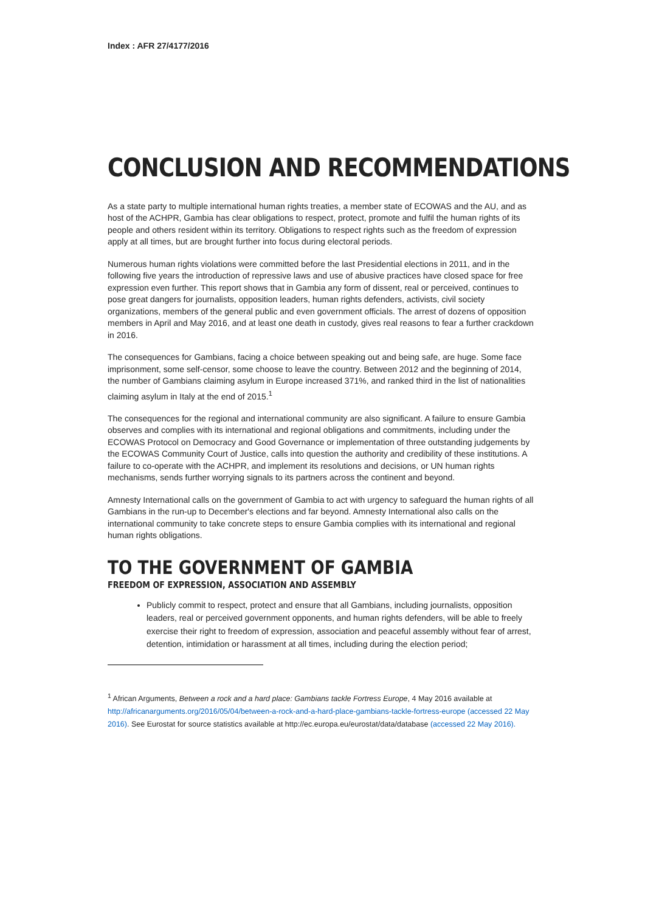Index : AFR 27/4177/2016
CONCLUSION AND RECOMMENDATIONS
As a state party to multiple international human rights treaties, a member state of ECOWAS and the AU, and as host of the ACHPR, Gambia has clear obligations to respect, protect, promote and fulfil the human rights of its people and others resident within its territory. Obligations to respect rights such as the freedom of expression apply at all times, but are brought further into focus during electoral periods.
Numerous human rights violations were committed before the last Presidential elections in 2011, and in the following five years the introduction of repressive laws and use of abusive practices have closed space for free expression even further. This report shows that in Gambia any form of dissent, real or perceived, continues to pose great dangers for journalists, opposition leaders, human rights defenders, activists, civil society organizations, members of the general public and even government officials. The arrest of dozens of opposition members in April and May 2016, and at least one death in custody, gives real reasons to fear a further crackdown in 2016.
The consequences for Gambians, facing a choice between speaking out and being safe, are huge. Some face imprisonment, some self-censor, some choose to leave the country. Between 2012 and the beginning of 2014, the number of Gambians claiming asylum in Europe increased 371%, and ranked third in the list of nationalities claiming asylum in Italy at the end of 2015.<sup>1</sup>
The consequences for the regional and international community are also significant. A failure to ensure Gambia observes and complies with its international and regional obligations and commitments, including under the ECOWAS Protocol on Democracy and Good Governance or implementation of three outstanding judgements by the ECOWAS Community Court of Justice, calls into question the authority and credibility of these institutions. A failure to co-operate with the ACHPR, and implement its resolutions and decisions, or UN human rights mechanisms, sends further worrying signals to its partners across the continent and beyond.
Amnesty International calls on the government of Gambia to act with urgency to safeguard the human rights of all Gambians in the run-up to December's elections and far beyond. Amnesty International also calls on the international community to take concrete steps to ensure Gambia complies with its international and regional human rights obligations.
TO THE GOVERNMENT OF GAMBIA
FREEDOM OF EXPRESSION, ASSOCIATION AND ASSEMBLY
Publicly commit to respect, protect and ensure that all Gambians, including journalists, opposition leaders, real or perceived government opponents, and human rights defenders, will be able to freely exercise their right to freedom of expression, association and peaceful assembly without fear of arrest, detention, intimidation or harassment at all times, including during the election period;
<sup>1</sup> African Arguments, Between a rock and a hard place: Gambians tackle Fortress Europe, 4 May 2016 available at http://africanarguments.org/2016/05/04/between-a-rock-and-a-hard-place-gambians-tackle-fortress-europe (accessed 22 May 2016). See Eurostat for source statistics available at http://ec.europa.eu/eurostat/data/database (accessed 22 May 2016).